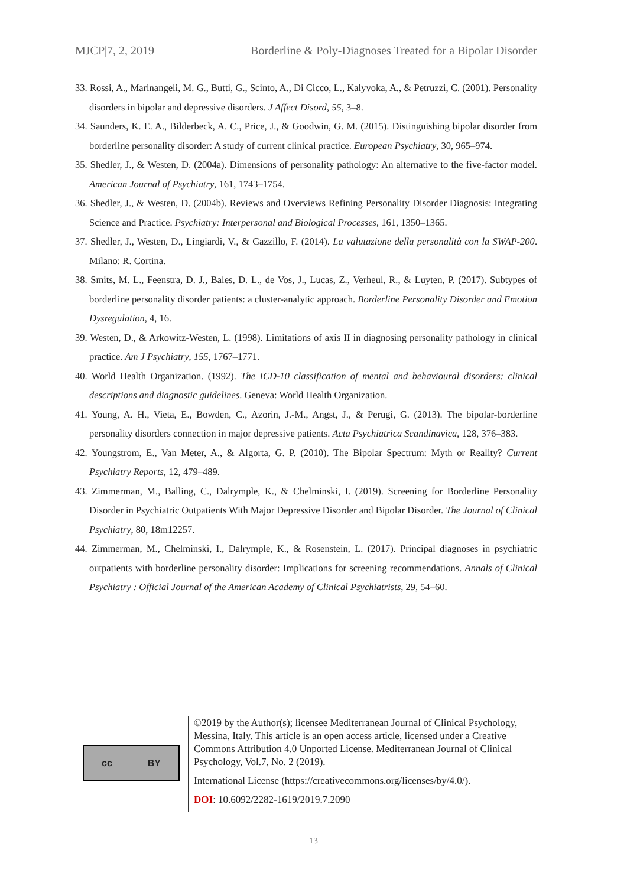MJCP|7, 2, 2019 Borderline & Poly-Diagnoses Treated for a Bipolar Disorder
33. Rossi, A., Marinangeli, M. G., Butti, G., Scinto, A., Di Cicco, L., Kalyvoka, A., & Petruzzi, C. (2001). Personality disorders in bipolar and depressive disorders. J Affect Disord, 55, 3–8.
34. Saunders, K. E. A., Bilderbeck, A. C., Price, J., & Goodwin, G. M. (2015). Distinguishing bipolar disorder from borderline personality disorder: A study of current clinical practice. European Psychiatry, 30, 965–974.
35. Shedler, J., & Westen, D. (2004a). Dimensions of personality pathology: An alternative to the five-factor model. American Journal of Psychiatry, 161, 1743–1754.
36. Shedler, J., & Westen, D. (2004b). Reviews and Overviews Refining Personality Disorder Diagnosis: Integrating Science and Practice. Psychiatry: Interpersonal and Biological Processes, 161, 1350–1365.
37. Shedler, J., Westen, D., Lingiardi, V., & Gazzillo, F. (2014). La valutazione della personalità con la SWAP-200. Milano: R. Cortina.
38. Smits, M. L., Feenstra, D. J., Bales, D. L., de Vos, J., Lucas, Z., Verheul, R., & Luyten, P. (2017). Subtypes of borderline personality disorder patients: a cluster-analytic approach. Borderline Personality Disorder and Emotion Dysregulation, 4, 16.
39. Westen, D., & Arkowitz-Westen, L. (1998). Limitations of axis II in diagnosing personality pathology in clinical practice. Am J Psychiatry, 155, 1767–1771.
40. World Health Organization. (1992). The ICD-10 classification of mental and behavioural disorders: clinical descriptions and diagnostic guidelines. Geneva: World Health Organization.
41. Young, A. H., Vieta, E., Bowden, C., Azorin, J.-M., Angst, J., & Perugi, G. (2013). The bipolar-borderline personality disorders connection in major depressive patients. Acta Psychiatrica Scandinavica, 128, 376–383.
42. Youngstrom, E., Van Meter, A., & Algorta, G. P. (2010). The Bipolar Spectrum: Myth or Reality? Current Psychiatry Reports, 12, 479–489.
43. Zimmerman, M., Balling, C., Dalrymple, K., & Chelminski, I. (2019). Screening for Borderline Personality Disorder in Psychiatric Outpatients With Major Depressive Disorder and Bipolar Disorder. The Journal of Clinical Psychiatry, 80, 18m12257.
44. Zimmerman, M., Chelminski, I., Dalrymple, K., & Rosenstein, L. (2017). Principal diagnoses in psychiatric outpatients with borderline personality disorder: Implications for screening recommendations. Annals of Clinical Psychiatry : Official Journal of the American Academy of Clinical Psychiatrists, 29, 54–60.
cc BY
©2019 by the Author(s); licensee Mediterranean Journal of Clinical Psychology, Messina, Italy. This article is an open access article, licensed under a Creative Commons Attribution 4.0 Unported License. Mediterranean Journal of Clinical Psychology, Vol.7, No. 2 (2019).
International License (https://creativecommons.org/licenses/by/4.0/).
DOI: 10.6092/2282-1619/2019.7.2090
13